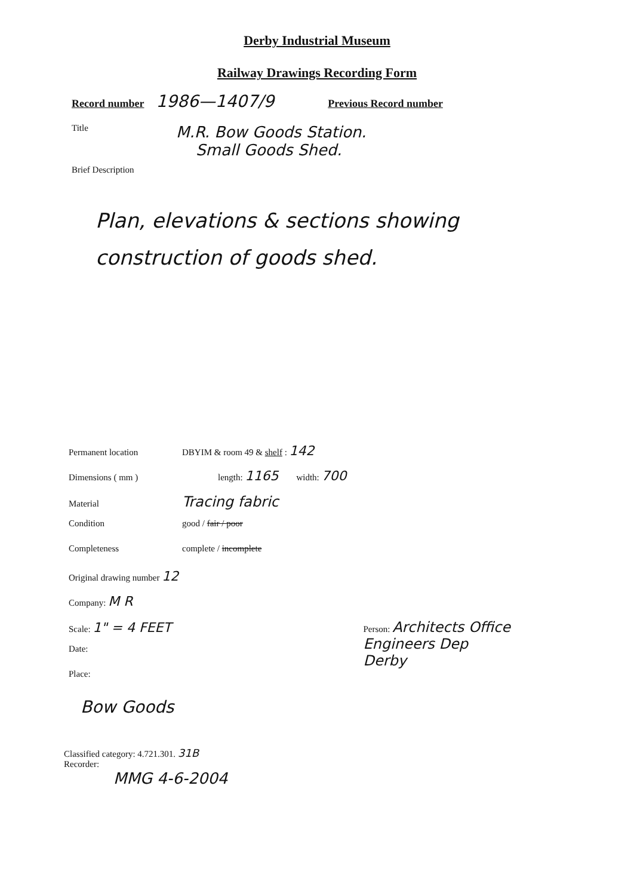Derby Industrial Museum
Railway Drawings Recording Form
Record number 1986—1407/9 Previous Record number
Title M.R. Bow Goods Station.
Small Goods Shed.
Brief Description
Plan, elevations & sections showing
construction of goods shed.
Permanent location DBYIM & room 49 & shelf : 142
Dimensions ( mm ) length: 1165 width: 700
Material Tracing fabric
Condition good / fair / poor
Completeness complete / incomplete
Original drawing number 12
Company: M R
Scale: 1" = 4 FEET Person: Architects Office
Engineers Dep
Derby
Date:
Place:
Bow Goods
Classified category: 4.721.301. 31B
Recorder:
MMG 4-6-2004